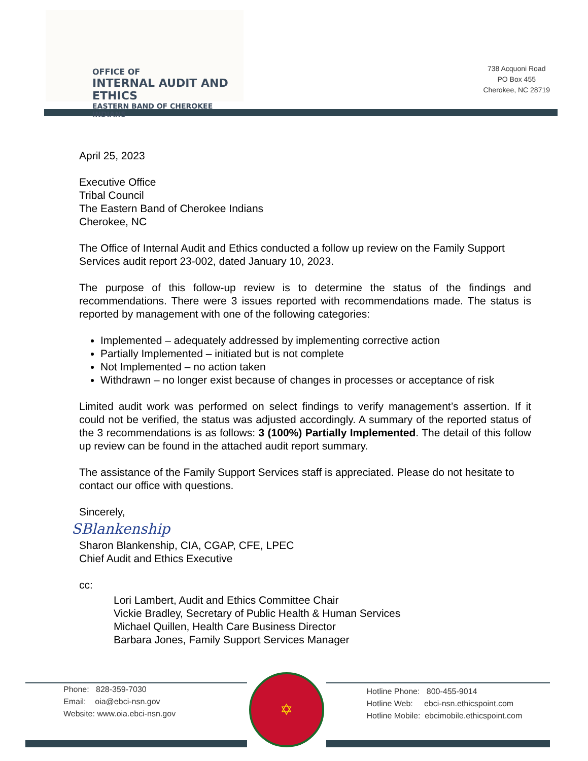OFFICE OF
INTERNAL AUDIT AND ETHICS
EASTERN BAND OF CHEROKEE INDIANS
738 Acquoni Road
PO Box 455
Cherokee, NC 28719
April 25, 2023
Executive Office
Tribal Council
The Eastern Band of Cherokee Indians
Cherokee, NC
The Office of Internal Audit and Ethics conducted a follow up review on the Family Support Services audit report 23-002, dated January 10, 2023.
The purpose of this follow-up review is to determine the status of the findings and recommendations. There were 3 issues reported with recommendations made. The status is reported by management with one of the following categories:
Implemented – adequately addressed by implementing corrective action
Partially Implemented – initiated but is not complete
Not Implemented – no action taken
Withdrawn – no longer exist because of changes in processes or acceptance of risk
Limited audit work was performed on select findings to verify management’s assertion. If it could not be verified, the status was adjusted accordingly. A summary of the reported status of the 3 recommendations is as follows: 3 (100%) Partially Implemented. The detail of this follow up review can be found in the attached audit report summary.
The assistance of the Family Support Services staff is appreciated. Please do not hesitate to contact our office with questions.
Sincerely,
SBlankenship
Sharon Blankenship, CIA, CGAP, CFE, LPEC
Chief Audit and Ethics Executive
cc:
Lori Lambert, Audit and Ethics Committee Chair
Vickie Bradley, Secretary of Public Health & Human Services
Michael Quillen, Health Care Business Director
Barbara Jones, Family Support Services Manager
Phone: 828-359-7030
Email: oia@ebci-nsn.gov
Website: www.oia.ebci-nsn.gov
✡
Hotline Phone: 800-455-9014
Hotline Web: ebci-nsn.ethicspoint.com
Hotline Mobile: ebcimobile.ethicspoint.com